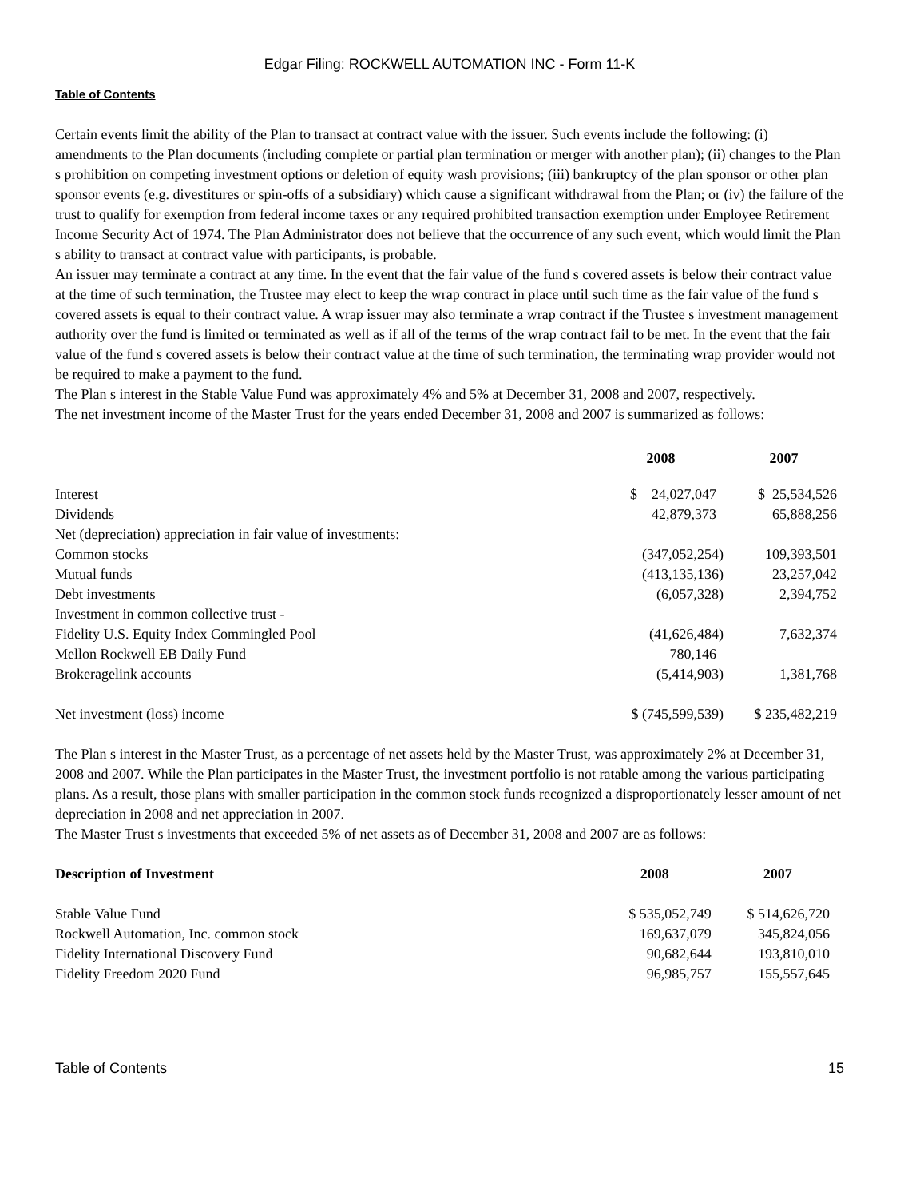Edgar Filing: ROCKWELL AUTOMATION INC - Form 11-K
Table of Contents
Certain events limit the ability of the Plan to transact at contract value with the issuer. Such events include the following: (i) amendments to the Plan documents (including complete or partial plan termination or merger with another plan); (ii) changes to the Plan s prohibition on competing investment options or deletion of equity wash provisions; (iii) bankruptcy of the plan sponsor or other plan sponsor events (e.g. divestitures or spin-offs of a subsidiary) which cause a significant withdrawal from the Plan; or (iv) the failure of the trust to qualify for exemption from federal income taxes or any required prohibited transaction exemption under Employee Retirement Income Security Act of 1974. The Plan Administrator does not believe that the occurrence of any such event, which would limit the Plan s ability to transact at contract value with participants, is probable.
An issuer may terminate a contract at any time. In the event that the fair value of the fund s covered assets is below their contract value at the time of such termination, the Trustee may elect to keep the wrap contract in place until such time as the fair value of the fund s covered assets is equal to their contract value. A wrap issuer may also terminate a wrap contract if the Trustee s investment management authority over the fund is limited or terminated as well as if all of the terms of the wrap contract fail to be met. In the event that the fair value of the fund s covered assets is below their contract value at the time of such termination, the terminating wrap provider would not be required to make a payment to the fund.
The Plan s interest in the Stable Value Fund was approximately 4% and 5% at December 31, 2008 and 2007, respectively.
The net investment income of the Master Trust for the years ended December 31, 2008 and 2007 is summarized as follows:
| | 2008 | 2007 |
| --- | --- | --- |
| Interest | $ 24,027,047 | $ 25,534,526 |
| Dividends | 42,879,373 | 65,888,256 |
| Net (depreciation) appreciation in fair value of investments: | | |
| Common stocks | (347,052,254) | 109,393,501 |
| Mutual funds | (413,135,136) | 23,257,042 |
| Debt investments | (6,057,328) | 2,394,752 |
| Investment in common collective trust - | | |
| Fidelity U.S. Equity Index Commingled Pool | (41,626,484) | 7,632,374 |
| Mellon Rockwell EB Daily Fund | 780,146 | |
| Brokeragelink accounts | (5,414,903) | 1,381,768 |
| Net investment (loss) income | $ (745,599,539) | $ 235,482,219 |
The Plan s interest in the Master Trust, as a percentage of net assets held by the Master Trust, was approximately 2% at December 31, 2008 and 2007. While the Plan participates in the Master Trust, the investment portfolio is not ratable among the various participating plans. As a result, those plans with smaller participation in the common stock funds recognized a disproportionately lesser amount of net depreciation in 2008 and net appreciation in 2007.
The Master Trust s investments that exceeded 5% of net assets as of December 31, 2008 and 2007 are as follows:
| Description of Investment | 2008 | 2007 |
| --- | --- | --- |
| Stable Value Fund | $ 535,052,749 | $ 514,626,720 |
| Rockwell Automation, Inc. common stock | 169,637,079 | 345,824,056 |
| Fidelity International Discovery Fund | 90,682,644 | 193,810,010 |
| Fidelity Freedom 2020 Fund | 96,985,757 | 155,557,645 |
Table of Contents 15